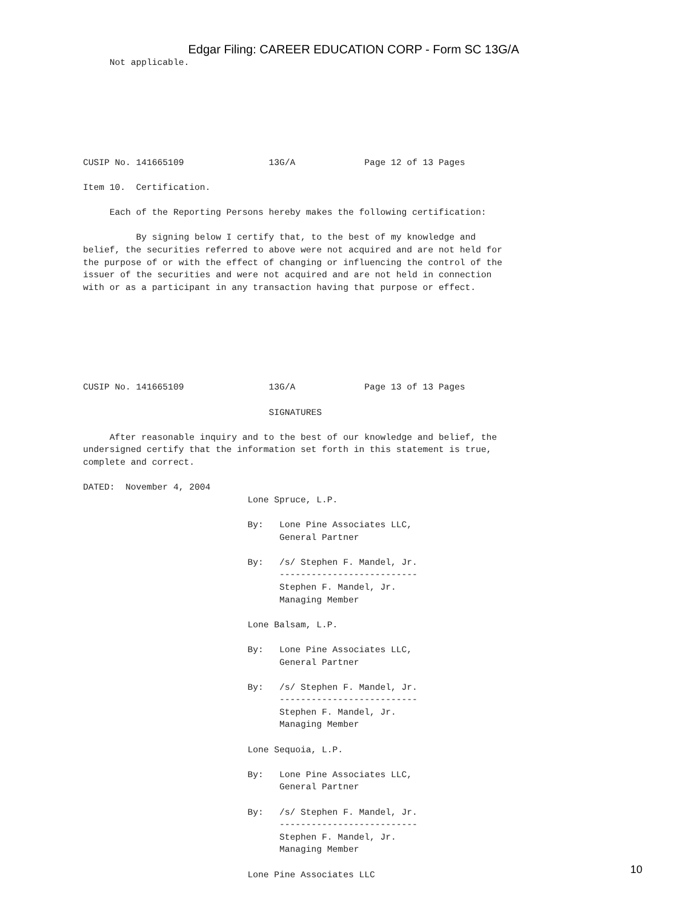Edgar Filing: CAREER EDUCATION CORP - Form SC 13G/A
     Not applicable.







CUSIP No. 141665109                13G/A             Page 12 of 13 Pages

Item 10.  Certification.

     Each of the Reporting Persons hereby makes the following certification:

          By signing below I certify that, to the best of my knowledge and
belief, the securities referred to above were not acquired and are not held for
the purpose of or with the effect of changing or influencing the control of the
issuer of the securities and were not acquired and are not held in connection
with or as a participant in any transaction having that purpose or effect.







CUSIP No. 141665109                13G/A             Page 13 of 13 Pages

                                   SIGNATURES

     After reasonable inquiry and to the best of our knowledge and belief, the
undersigned certify that the information set forth in this statement is true,
complete and correct.

DATED:  November 4, 2004
                               Lone Spruce, L.P.

                               By:   Lone Pine Associates LLC,
                                     General Partner

                               By:   /s/ Stephen F. Mandel, Jr.
                                     --------------------------
                                     Stephen F. Mandel, Jr.
                                     Managing Member

                               Lone Balsam, L.P.

                               By:   Lone Pine Associates LLC,
                                     General Partner

                               By:   /s/ Stephen F. Mandel, Jr.
                                     --------------------------
                                     Stephen F. Mandel, Jr.
                                     Managing Member

                               Lone Sequoia, L.P.

                               By:   Lone Pine Associates LLC,
                                     General Partner

                               By:   /s/ Stephen F. Mandel, Jr.
                                     --------------------------
                                     Stephen F. Mandel, Jr.
                                     Managing Member

                               Lone Pine Associates LLC
10